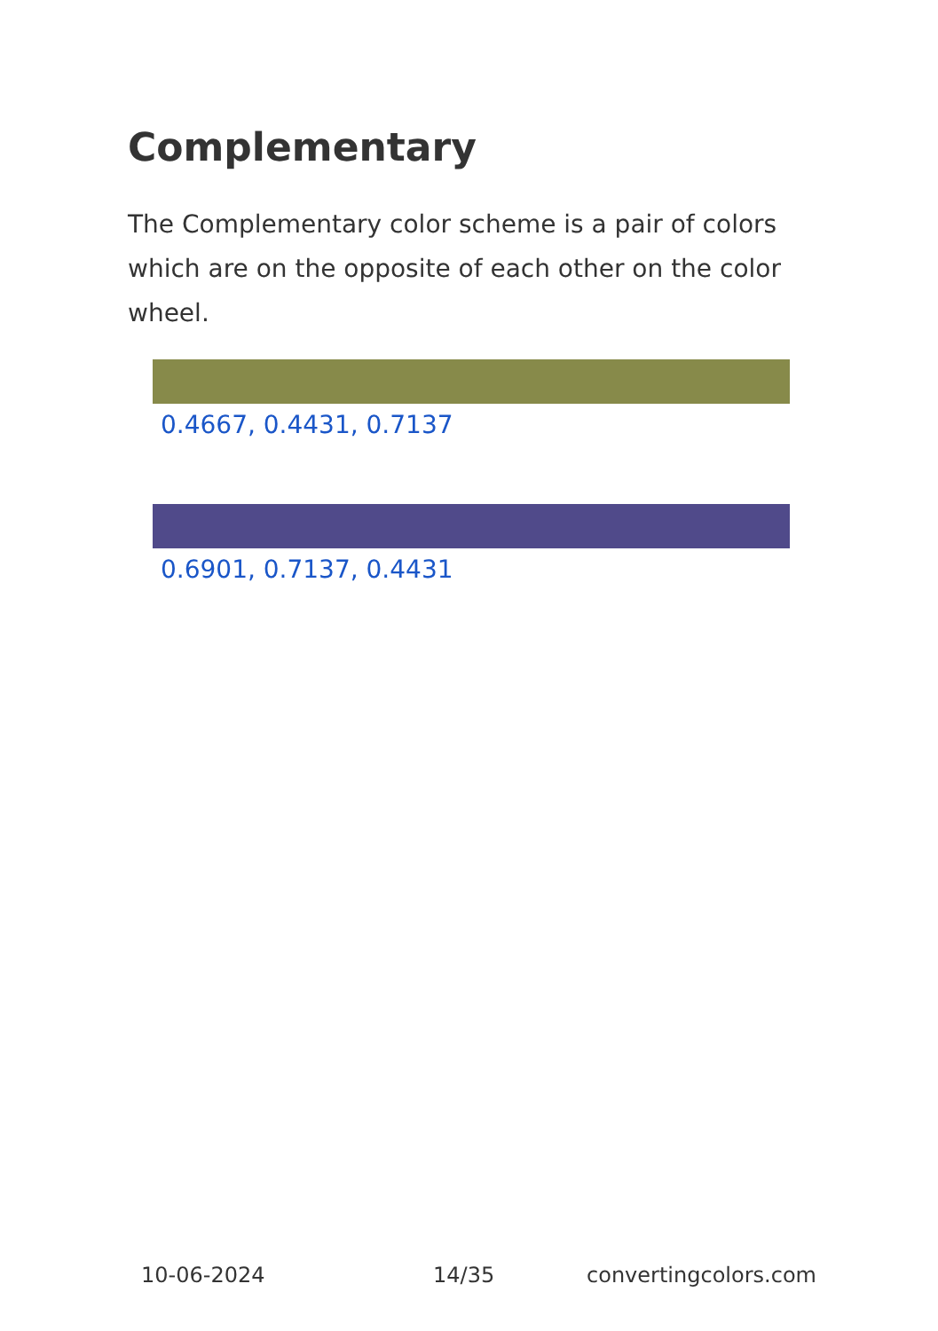Complementary
The Complementary color scheme is a pair of colors which are on the opposite of each other on the color wheel.
0.4667, 0.4431, 0.7137
0.6901, 0.7137, 0.4431
10-06-2024 14/35 convertingcolors.com